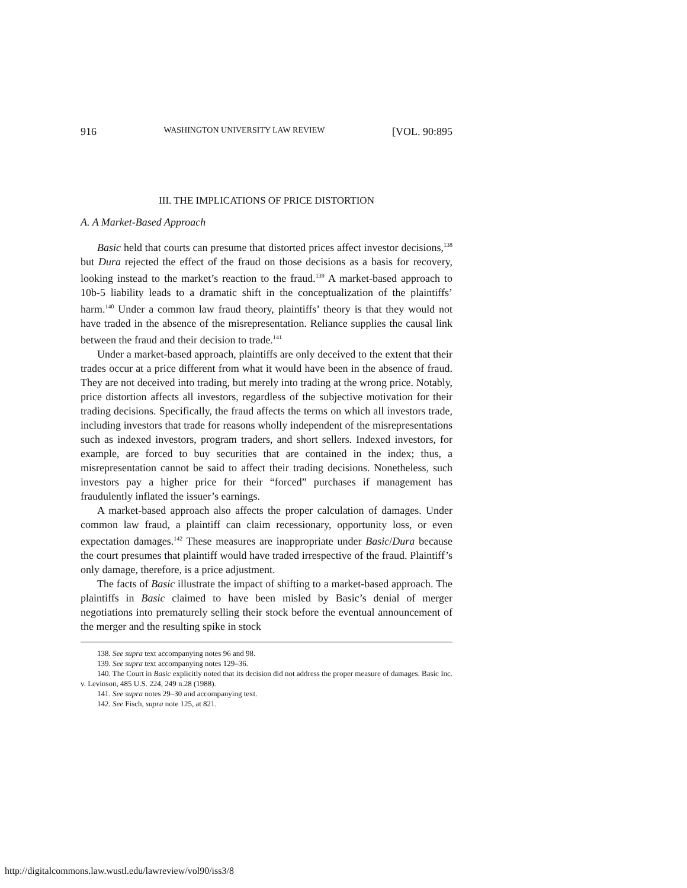916 WASHINGTON UNIVERSITY LAW REVIEW [VOL. 90:895
III. THE IMPLICATIONS OF PRICE DISTORTION
A. A Market-Based Approach
Basic held that courts can presume that distorted prices affect investor decisions,<sup>138</sup> but Dura rejected the effect of the fraud on those decisions as a basis for recovery, looking instead to the market’s reaction to the fraud.<sup>139</sup> A market-based approach to 10b-5 liability leads to a dramatic shift in the conceptualization of the plaintiffs’ harm.<sup>140</sup> Under a common law fraud theory, plaintiffs’ theory is that they would not have traded in the absence of the misrepresentation. Reliance supplies the causal link between the fraud and their decision to trade.<sup>141</sup>
Under a market-based approach, plaintiffs are only deceived to the extent that their trades occur at a price different from what it would have been in the absence of fraud. They are not deceived into trading, but merely into trading at the wrong price. Notably, price distortion affects all investors, regardless of the subjective motivation for their trading decisions. Specifically, the fraud affects the terms on which all investors trade, including investors that trade for reasons wholly independent of the misrepresentations such as indexed investors, program traders, and short sellers. Indexed investors, for example, are forced to buy securities that are contained in the index; thus, a misrepresentation cannot be said to affect their trading decisions. Nonetheless, such investors pay a higher price for their “forced” purchases if management has fraudulently inflated the issuer’s earnings.
A market-based approach also affects the proper calculation of damages. Under common law fraud, a plaintiff can claim recessionary, opportunity loss, or even expectation damages.<sup>142</sup> These measures are inappropriate under Basic/Dura because the court presumes that plaintiff would have traded irrespective of the fraud. Plaintiff’s only damage, therefore, is a price adjustment.
The facts of Basic illustrate the impact of shifting to a market-based approach. The plaintiffs in Basic claimed to have been misled by Basic’s denial of merger negotiations into prematurely selling their stock before the eventual announcement of the merger and the resulting spike in stock
138. See supra text accompanying notes 96 and 98.
139. See supra text accompanying notes 129–36.
140. The Court in Basic explicitly noted that its decision did not address the proper measure of damages. Basic Inc. v. Levinson, 485 U.S. 224, 249 n.28 (1988).
141. See supra notes 29–30 and accompanying text.
142. See Fisch, supra note 125, at 821.
http://digitalcommons.law.wustl.edu/lawreview/vol90/iss3/8